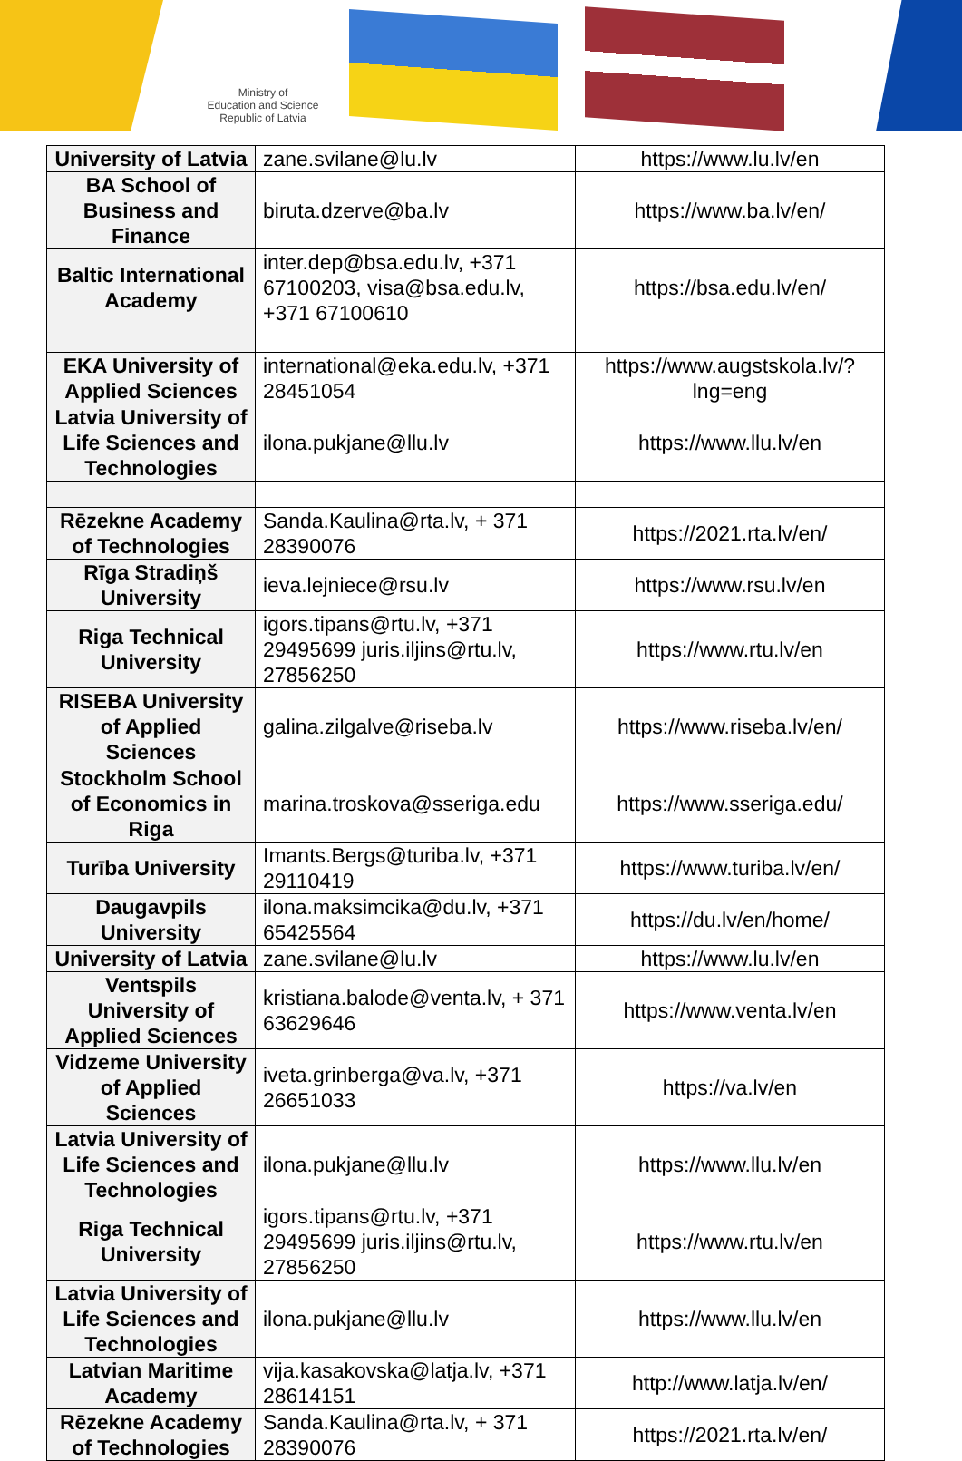Ministry of
Education and Science
Republic of Latvia
| University of Latvia | zane.svilane@lu.lv | https://www.lu.lv/en |
| BA School of Business and Finance | biruta.dzerve@ba.lv | https://www.ba.lv/en/ |
| Baltic International Academy | inter.dep@bsa.edu.lv, +371 67100203, visa@bsa.edu.lv, +371 67100610 | https://bsa.edu.lv/en/ |
| EKA University of Applied Sciences | international@eka.edu.lv, +371 28451054 | https://www.augstskola.lv/?lng=eng |
| Latvia University of Life Sciences and Technologies | ilona.pukjane@llu.lv | https://www.llu.lv/en |
| Rēzekne Academy of Technologies | Sanda.Kaulina@rta.lv, + 371 28390076 | https://2021.rta.lv/en/ |
| Rīga Stradiņš University | ieva.lejniece@rsu.lv | https://www.rsu.lv/en |
| Riga Technical University | igors.tipans@rtu.lv, +371 29495699 juris.iljins@rtu.lv, 27856250 | https://www.rtu.lv/en |
| RISEBA University of Applied Sciences | galina.zilgalve@riseba.lv | https://www.riseba.lv/en/ |
| Stockholm School of Economics in Riga | marina.troskova@sseriga.edu | https://www.sseriga.edu/ |
| Turība University | Imants.Bergs@turiba.lv, +371 29110419 | https://www.turiba.lv/en/ |
| Daugavpils University | ilona.maksimcika@du.lv, +371 65425564 | https://du.lv/en/home/ |
| University of Latvia | zane.svilane@lu.lv | https://www.lu.lv/en |
| Ventspils University of Applied Sciences | kristiana.balode@venta.lv, + 371 63629646 | https://www.venta.lv/en |
| Vidzeme University of Applied Sciences | iveta.grinberga@va.lv, +371 26651033 | https://va.lv/en |
| Latvia University of Life Sciences and Technologies | ilona.pukjane@llu.lv | https://www.llu.lv/en |
| Riga Technical University | igors.tipans@rtu.lv, +371 29495699 juris.iljins@rtu.lv, 27856250 | https://www.rtu.lv/en |
| Latvia University of Life Sciences and Technologies | ilona.pukjane@llu.lv | https://www.llu.lv/en |
| Latvian Maritime Academy | vija.kasakovska@latja.lv, +371 28614151 | http://www.latja.lv/en/ |
| Rēzekne Academy of Technologies | Sanda.Kaulina@rta.lv, + 371 28390076 | https://2021.rta.lv/en/ |